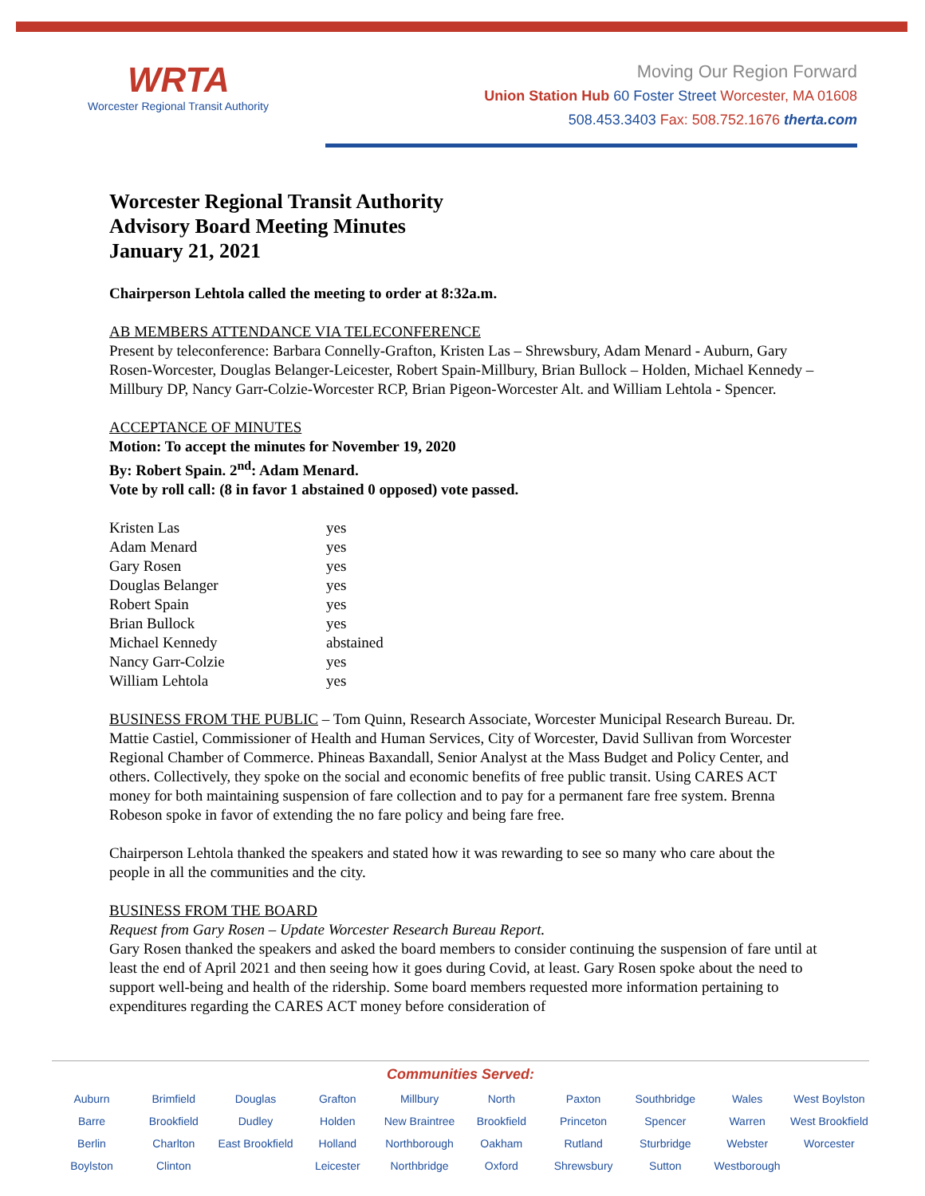WRTA
Worcester Regional Transit Authority
Moving Our Region Forward
Union Station Hub 60 Foster Street Worcester, MA 01608
508.453.3403 Fax: 508.752.1676 therta.com
Worcester Regional Transit Authority
Advisory Board Meeting Minutes
January 21, 2021
Chairperson Lehtola called the meeting to order at 8:32a.m.
AB MEMBERS ATTENDANCE VIA TELECONFERENCE
Present by teleconference: Barbara Connelly-Grafton, Kristen Las – Shrewsbury, Adam Menard - Auburn, Gary Rosen-Worcester, Douglas Belanger-Leicester, Robert Spain-Millbury, Brian Bullock – Holden, Michael Kennedy – Millbury DP, Nancy Garr-Colzie-Worcester RCP, Brian Pigeon-Worcester Alt. and William Lehtola - Spencer.
ACCEPTANCE OF MINUTES
Motion: To accept the minutes for November 19, 2020
By: Robert Spain. 2<sup>nd</sup>: Adam Menard.
Vote by roll call: (8 in favor 1 abstained 0 opposed) vote passed.
| Kristen Las | yes |
| Adam Menard | yes |
| Gary Rosen | yes |
| Douglas Belanger | yes |
| Robert Spain | yes |
| Brian Bullock | yes |
| Michael Kennedy | abstained |
| Nancy Garr-Colzie | yes |
| William Lehtola | yes |
BUSINESS FROM THE PUBLIC – Tom Quinn, Research Associate, Worcester Municipal Research Bureau. Dr. Mattie Castiel, Commissioner of Health and Human Services, City of Worcester, David Sullivan from Worcester Regional Chamber of Commerce. Phineas Baxandall, Senior Analyst at the Mass Budget and Policy Center, and others. Collectively, they spoke on the social and economic benefits of free public transit. Using CARES ACT money for both maintaining suspension of fare collection and to pay for a permanent fare free system. Brenna Robeson spoke in favor of extending the no fare policy and being fare free.
Chairperson Lehtola thanked the speakers and stated how it was rewarding to see so many who care about the people in all the communities and the city.
BUSINESS FROM THE BOARD
Request from Gary Rosen – Update Worcester Research Bureau Report.
Gary Rosen thanked the speakers and asked the board members to consider continuing the suspension of fare until at least the end of April 2021 and then seeing how it goes during Covid, at least. Gary Rosen spoke about the need to support well-being and health of the ridership. Some board members requested more information pertaining to expenditures regarding the CARES ACT money before consideration of
Communities Served:
Auburn
Barre
Berlin
Boylston
Brimfield
Brookfield
Charlton
Clinton
Douglas
Dudley
East Brookfield
Grafton
Holden
Holland
Leicester
Millbury
New Braintree
Northborough
Northbridge
North Brookfield
Oakham
Oxford
Paxton
Princeton
Rutland
Shrewsbury
Southbridge
Spencer
Sturbridge
Sutton
Wales
Warren
Webster
Westborough
West Boylston
West Brookfield
Worcester